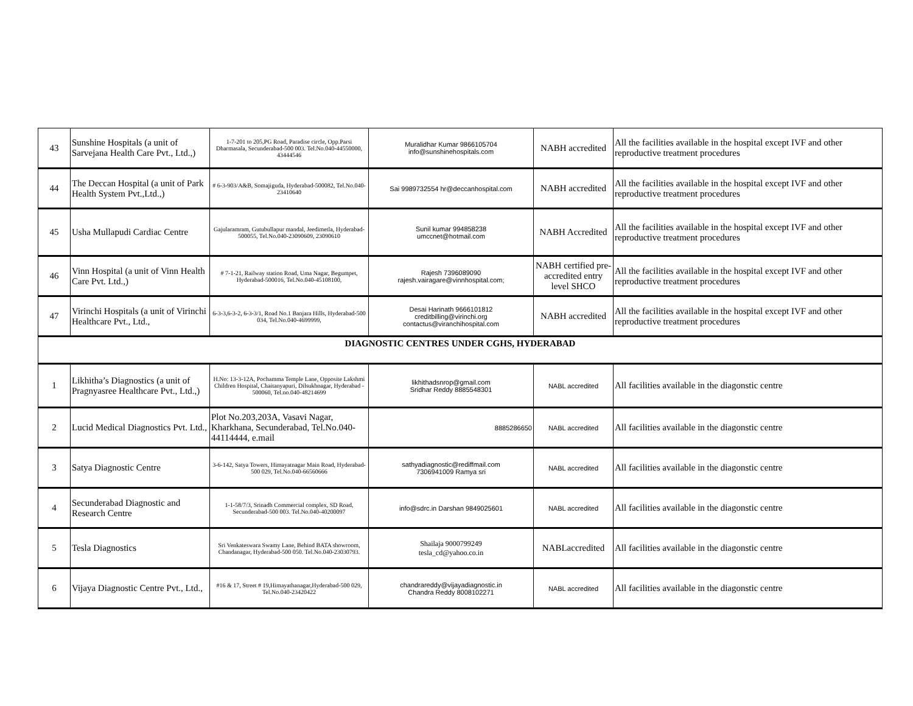| 43 | Sunshine Hospitals (a unit of Sarvejana Health Care Pvt., Ltd.,) | 1-7-201 to 205,PG Road, Paradise circle, Opp.Parsi Dharmasala, Secunderabad-500 003. Tel.No.040-44550000, 43444546 | Muralidhar Kumar 9866105704 info@sunshinehospitals.com | NABH accredited | All the facilities available in the hospital except IVF and other reproductive treatment procedures |
| 44 | The Deccan Hospital (a unit of Park Health System Pvt.,Ltd.,) | # 6-3-903/A&B, Somajiguda, Hyderabad-500082, Tel.No.040-23410640 | Sai 9989732554 hr@deccanhospital.com | NABH accredited | All the facilities available in the hospital except IVF and other reproductive treatment procedures |
| 45 | Usha Mullapudi Cardiac Centre | Gajularamram, Gutubullapur mandal, Jeedimetla, Hyderabad-500055, Tel.No.040-23090609, 23090610 | Sunil kumar 994858238 umccnet@hotmail.com | NABH Accredited | All the facilities available in the hospital except IVF and other reproductive treatment procedures |
| 46 | Vinn Hospital (a unit of Vinn Health Care Pvt. Ltd.,) | # 7-1-21, Railway station Road, Uma Nagar, Begumpet, Hyderabad-500016, Tel.No.040-45108100, | Rajesh 7396089090 rajesh.vairagare@vinnhospital.com; | NABH certified pre-accredited entry level SHCO | All the facilities available in the hospital except IVF and other reproductive treatment procedures |
| 47 | Virinchi Hospitals (a unit of Virinchi Healthcare Pvt., Ltd., | 6-3-3,6-3-2, 6-3-3/1, Road No.1 Banjara Hills, Hyderabad-500 034, Tel.No.040-4699999, | Desai Harinath 9666101812 creditbilling@virinchi.org contactus@viranchihospital.com | NABH accredited | All the facilities available in the hospital except IVF and other reproductive treatment procedures |
| DIAGNOSTIC CENTRES UNDER CGHS, HYDERABAD | | | | | |
| 1 | Likhitha’s Diagnostics (a unit of Pragnyasree Healthcare Pvt., Ltd.,) | H.No: 13-3-12A, Pochamma Temple Lane, Opposite Lakshmi Children Hospital, Chaitanyapuri, Dilsukhnagar, Hyderabad - 500060, Tel.no.040-48214699 | likhithadsnrop@gmail.com Sridhar Reddy 8885548301 | NABL accredited | All facilities available in the diagonstic centre |
| 2 | Lucid Medical Diagnostics Pvt. Ltd., | Plot No.203,203A, Vasavi Nagar, Kharkhana, Secunderabad, Tel.No.040-44114444, e.mail | 8885286650 | NABL accredited | All facilities available in the diagonstic centre |
| 3 | Satya Diagnostic Centre | 3-6-142, Satya Towers, Himayatnagar Main Road, Hyderabad-500 029, Tel.No.040-66560666 | sathyadiagnostic@rediffmail.com 7306941009 Ramya sri | NABL accredited | All facilities available in the diagonstic centre |
| 4 | Secunderabad Diagnostic and Research Centre | 1-1-58/7/3, Srinadh Commercial complex, SD Road, Secunderabad-500 003. Tel.No.040-40200097 | info@sdrc.in Darshan 9849025601 | NABL accredited | All facilities available in the diagonstic centre |
| 5 | Tesla Diagnostics | Sri Venkateswara Swamy Lane, Behind BATA showroom, Chandanagar, Hyderabad-500 050. Tel.No.040-23030793. | Shailaja 9000799249 tesla_cd@yahoo.co.in | NABLaccredited | All facilities available in the diagonstic centre |
| 6 | Vijaya Diagnostic Centre Pvt., Ltd., | #16 & 17, Street # 19,Himayathanagar,Hyderabad-500 029, Tel.No.040-23420422 | chandrareddy@vijayadiagnostic.in Chandra Reddy 8008102271 | NABL accredited | All facilities available in the diagonstic centre |